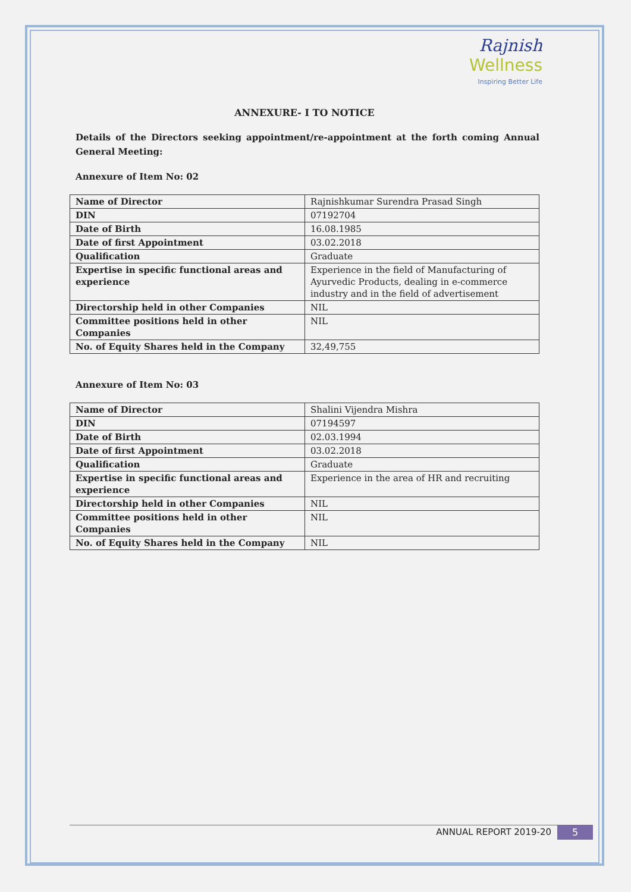Rajnish
Wellness
Inspiring Better Life
ANNEXURE- I TO NOTICE
Details of the Directors seeking appointment/re-appointment at the forth coming Annual General Meeting:
Annexure of Item No: 02
| Name of Director | Rajnishkumar Surendra Prasad Singh |
| DIN | 07192704 |
| Date of Birth | 16.08.1985 |
| Date of first Appointment | 03.02.2018 |
| Qualification | Graduate |
| Expertise in specific functional areas and experience | Experience in the field of Manufacturing of Ayurvedic Products, dealing in e-commerce industry and in the field of advertisement |
| Directorship held in other Companies | NIL |
| Committee positions held in other Companies | NIL |
| No. of Equity Shares held in the Company | 32,49,755 |
Annexure of Item No: 03
| Name of Director | Shalini Vijendra Mishra |
| DIN | 07194597 |
| Date of Birth | 02.03.1994 |
| Date of first Appointment | 03.02.2018 |
| Qualification | Graduate |
| Expertise in specific functional areas and experience | Experience in the area of HR and recruiting |
| Directorship held in other Companies | NIL |
| Committee positions held in other Companies | NIL |
| No. of Equity Shares held in the Company | NIL |
ANNUAL REPORT 2019-20 5